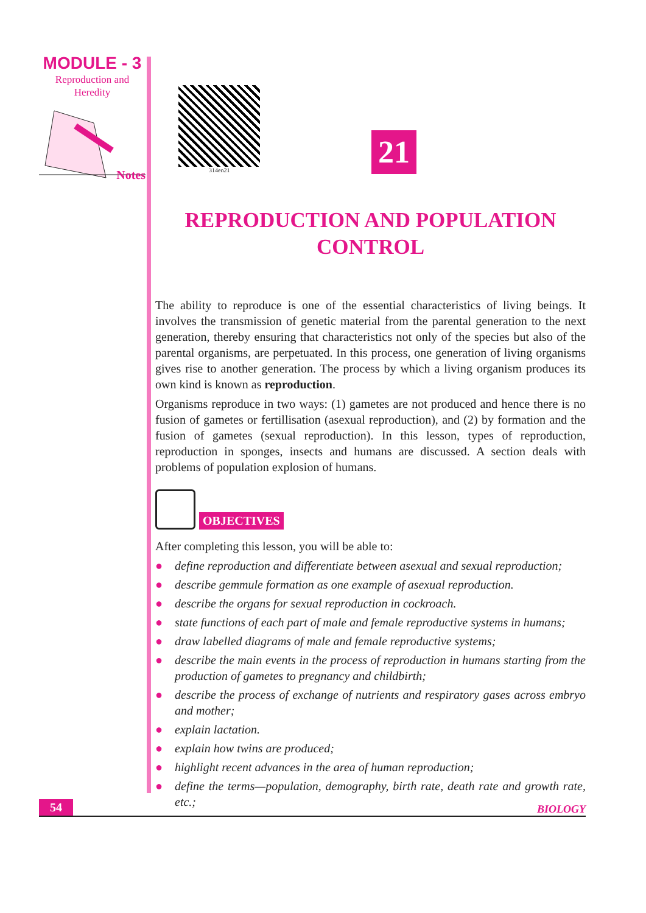MODULE - 3
Reproduction and
Heredity
Notes
314en21
21
REPRODUCTION AND POPULATION
CONTROL
The ability to reproduce is one of the essential characteristics of living beings. It involves the transmission of genetic material from the parental generation to the next generation, thereby ensuring that characteristics not only of the species but also of the parental organisms, are perpetuated. In this process, one generation of living organisms gives rise to another generation. The process by which a living organism produces its own kind is known as reproduction.
Organisms reproduce in two ways: (1) gametes are not produced and hence there is no fusion of gametes or fertillisation (asexual reproduction), and (2) by formation and the fusion of gametes (sexual reproduction). In this lesson, types of reproduction, reproduction in sponges, insects and humans are discussed. A section deals with problems of population explosion of humans.
OBJECTIVES
After completing this lesson, you will be able to:
● define reproduction and differentiate between asexual and sexual reproduction;
● describe gemmule formation as one example of asexual reproduction.
● describe the organs for sexual reproduction in cockroach.
● state functions of each part of male and female reproductive systems in humans;
● draw labelled diagrams of male and female reproductive systems;
● describe the main events in the process of reproduction in humans starting from the production of gametes to pregnancy and childbirth;
● describe the process of exchange of nutrients and respiratory gases across embryo and mother;
● explain lactation.
● explain how twins are produced;
● highlight recent advances in the area of human reproduction;
● define the terms—population, demography, birth rate, death rate and growth rate, etc.;
54 BIOLOGY